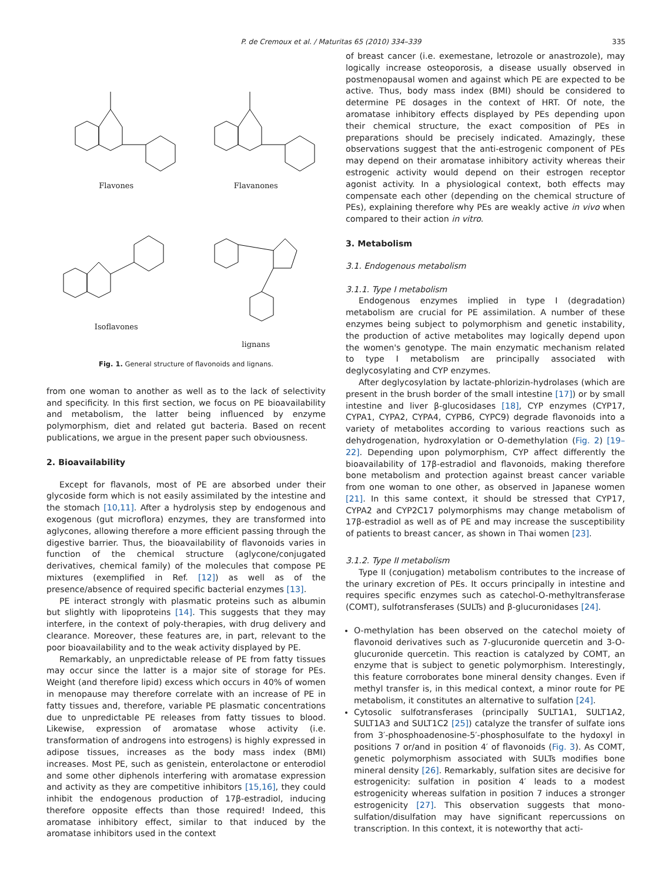P. de Cremoux et al. / Maturitas 65 (2010) 334–339 335
Flavones
Flavanones
Isoflavones
lignans
Fig. 1. General structure of flavonoids and lignans.
from one woman to another as well as to the lack of selectivity and specificity. In this first section, we focus on PE bioavailability and metabolism, the latter being influenced by enzyme polymorphism, diet and related gut bacteria. Based on recent publications, we argue in the present paper such obviousness.
2. Bioavailability
Except for flavanols, most of PE are absorbed under their glycoside form which is not easily assimilated by the intestine and the stomach [10,11]. After a hydrolysis step by endogenous and exogenous (gut microflora) enzymes, they are transformed into aglycones, allowing therefore a more efficient passing through the digestive barrier. Thus, the bioavailability of flavonoids varies in function of the chemical structure (aglycone/conjugated derivatives, chemical family) of the molecules that compose PE mixtures (exemplified in Ref. [12]) as well as of the presence/absence of required specific bacterial enzymes [13].
PE interact strongly with plasmatic proteins such as albumin but slightly with lipoproteins [14]. This suggests that they may interfere, in the context of poly-therapies, with drug delivery and clearance. Moreover, these features are, in part, relevant to the poor bioavailability and to the weak activity displayed by PE.
Remarkably, an unpredictable release of PE from fatty tissues may occur since the latter is a major site of storage for PEs. Weight (and therefore lipid) excess which occurs in 40% of women in menopause may therefore correlate with an increase of PE in fatty tissues and, therefore, variable PE plasmatic concentrations due to unpredictable PE releases from fatty tissues to blood. Likewise, expression of aromatase whose activity (i.e. transformation of androgens into estrogens) is highly expressed in adipose tissues, increases as the body mass index (BMI) increases. Most PE, such as genistein, enterolactone or enterodiol and some other diphenols interfering with aromatase expression and activity as they are competitive inhibitors [15,16], they could inhibit the endogenous production of 17β-estradiol, inducing therefore opposite effects than those required! Indeed, this aromatase inhibitory effect, similar to that induced by the aromatase inhibitors used in the context
of breast cancer (i.e. exemestane, letrozole or anastrozole), may logically increase osteoporosis, a disease usually observed in postmenopausal women and against which PE are expected to be active. Thus, body mass index (BMI) should be considered to determine PE dosages in the context of HRT. Of note, the aromatase inhibitory effects displayed by PEs depending upon their chemical structure, the exact composition of PEs in preparations should be precisely indicated. Amazingly, these observations suggest that the anti-estrogenic component of PEs may depend on their aromatase inhibitory activity whereas their estrogenic activity would depend on their estrogen receptor agonist activity. In a physiological context, both effects may compensate each other (depending on the chemical structure of PEs), explaining therefore why PEs are weakly active in vivo when compared to their action in vitro.
3. Metabolism
3.1. Endogenous metabolism
3.1.1. Type I metabolism
Endogenous enzymes implied in type I (degradation) metabolism are crucial for PE assimilation. A number of these enzymes being subject to polymorphism and genetic instability, the production of active metabolites may logically depend upon the women's genotype. The main enzymatic mechanism related to type I metabolism are principally associated with deglycosylating and CYP enzymes.
After deglycosylation by lactate-phlorizin-hydrolases (which are present in the brush border of the small intestine [17]) or by small intestine and liver β-glucosidases [18], CYP enzymes (CYP17, CYPA1, CYPA2, CYPA4, CYPB6, CYPC9) degrade flavonoids into a variety of metabolites according to various reactions such as dehydrogenation, hydroxylation or O-demethylation (Fig. 2) [19–22]. Depending upon polymorphism, CYP affect differently the bioavailability of 17β-estradiol and flavonoids, making therefore bone metabolism and protection against breast cancer variable from one woman to one other, as observed in Japanese women [21]. In this same context, it should be stressed that CYP17, CYPA2 and CYP2C17 polymorphisms may change metabolism of 17β-estradiol as well as of PE and may increase the susceptibility of patients to breast cancer, as shown in Thai women [23].
3.1.2. Type II metabolism
Type II (conjugation) metabolism contributes to the increase of the urinary excretion of PEs. It occurs principally in intestine and requires specific enzymes such as catechol-O-methyltransferase (COMT), sulfotransferases (SULTs) and β-glucuronidases [24].
O-methylation has been observed on the catechol moiety of flavonoid derivatives such as 7-glucuronide quercetin and 3-O-glucuronide quercetin. This reaction is catalyzed by COMT, an enzyme that is subject to genetic polymorphism. Interestingly, this feature corroborates bone mineral density changes. Even if methyl transfer is, in this medical context, a minor route for PE metabolism, it constitutes an alternative to sulfation [24].
Cytosolic sulfotransferases (principally SULT1A1, SULT1A2, SULT1A3 and SULT1C2 [25]) catalyze the transfer of sulfate ions from 3′-phosphoadenosine-5′-phosphosulfate to the hydoxyl in positions 7 or/and in position 4′ of flavonoids (Fig. 3). As COMT, genetic polymorphism associated with SULTs modifies bone mineral density [26]. Remarkably, sulfation sites are decisive for estrogenicity: sulfation in position 4′ leads to a modest estrogenicity whereas sulfation in position 7 induces a stronger estrogenicity [27]. This observation suggests that mono-sulfation/disulfation may have significant repercussions on transcription. In this context, it is noteworthy that acti-